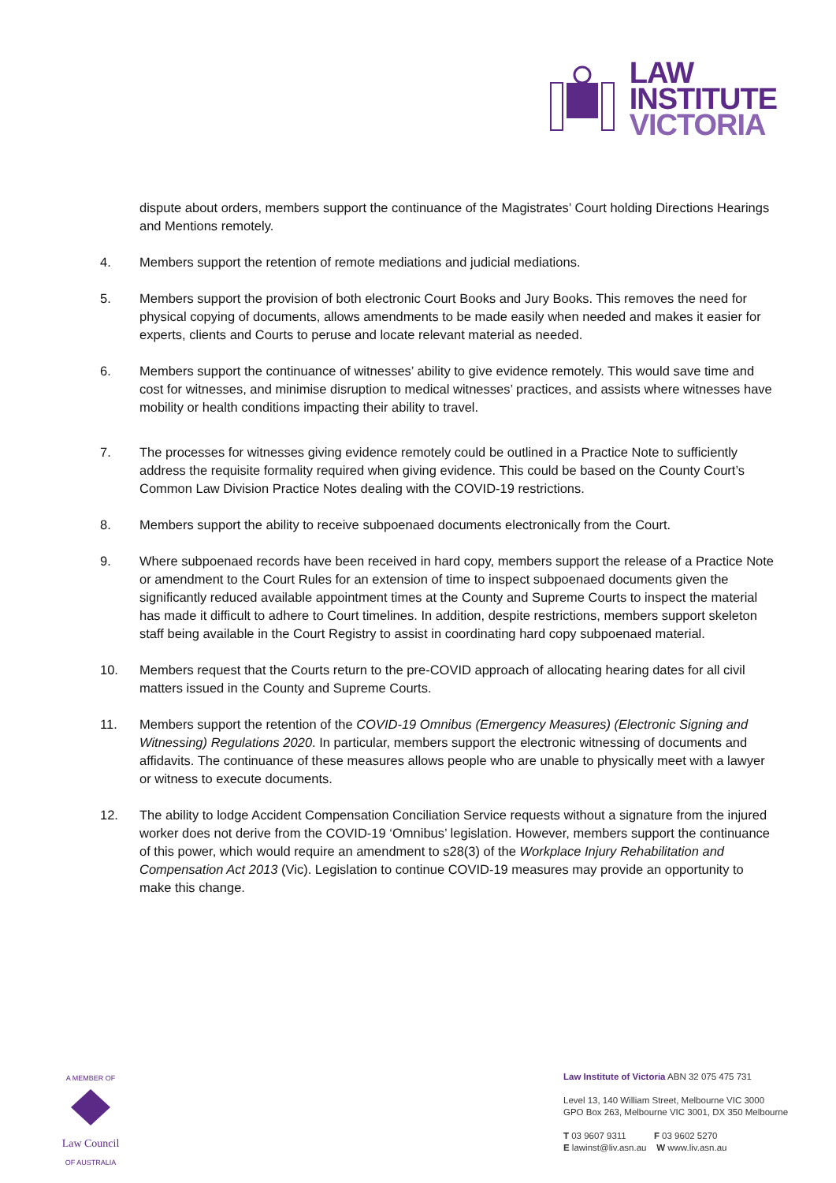LAW
INSTITUTE
VICTORIA
dispute about orders, members support the continuance of the Magistrates’ Court holding Directions Hearings and Mentions remotely.
4. Members support the retention of remote mediations and judicial mediations.
5. Members support the provision of both electronic Court Books and Jury Books. This removes the need for physical copying of documents, allows amendments to be made easily when needed and makes it easier for experts, clients and Courts to peruse and locate relevant material as needed.
6. Members support the continuance of witnesses’ ability to give evidence remotely. This would save time and cost for witnesses, and minimise disruption to medical witnesses’ practices, and assists where witnesses have mobility or health conditions impacting their ability to travel.
7. The processes for witnesses giving evidence remotely could be outlined in a Practice Note to sufficiently address the requisite formality required when giving evidence. This could be based on the County Court’s Common Law Division Practice Notes dealing with the COVID-19 restrictions.
8. Members support the ability to receive subpoenaed documents electronically from the Court.
9. Where subpoenaed records have been received in hard copy, members support the release of a Practice Note or amendment to the Court Rules for an extension of time to inspect subpoenaed documents given the significantly reduced available appointment times at the County and Supreme Courts to inspect the material has made it difficult to adhere to Court timelines. In addition, despite restrictions, members support skeleton staff being available in the Court Registry to assist in coordinating hard copy subpoenaed material.
10. Members request that the Courts return to the pre-COVID approach of allocating hearing dates for all civil matters issued in the County and Supreme Courts.
11. Members support the retention of the COVID-19 Omnibus (Emergency Measures) (Electronic Signing and Witnessing) Regulations 2020. In particular, members support the electronic witnessing of documents and affidavits. The continuance of these measures allows people who are unable to physically meet with a lawyer or witness to execute documents.
12. The ability to lodge Accident Compensation Conciliation Service requests without a signature from the injured worker does not derive from the COVID-19 ‘Omnibus’ legislation. However, members support the continuance of this power, which would require an amendment to s28(3) of the Workplace Injury Rehabilitation and Compensation Act 2013 (Vic). Legislation to continue COVID-19 measures may provide an opportunity to make this change.
A MEMBER OF
Law Council
OF AUSTRALIA
Law Institute of Victoria ABN 32 075 475 731
Level 13, 140 William Street, Melbourne VIC 3000
GPO Box 263, Melbourne VIC 3001, DX 350 Melbourne
T 03 9607 9311 F 03 9602 5270
E lawinst@liv.asn.au W www.liv.asn.au